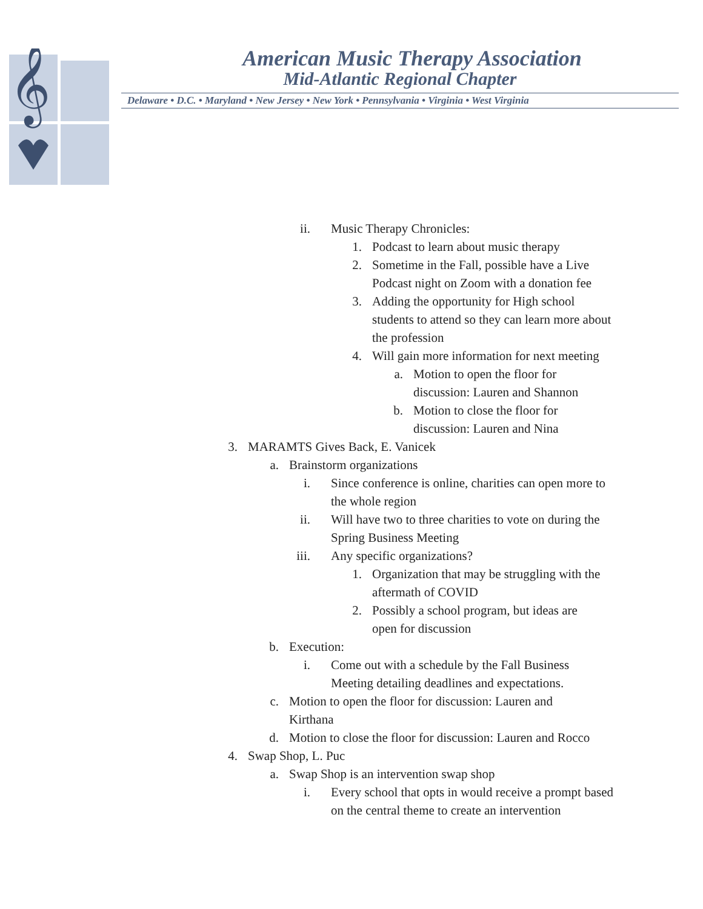𝄞
American Music Therapy Association
Mid-Atlantic Regional Chapter
Delaware • D.C. • Maryland • New Jersey • New York • Pennsylvania • Virginia • West Virginia
ii. Music Therapy Chronicles:
1. Podcast to learn about music therapy
2. Sometime in the Fall, possible have a Live Podcast night on Zoom with a donation fee
3. Adding the opportunity for High school students to attend so they can learn more about the profession
4. Will gain more information for next meeting
a. Motion to open the floor for discussion: Lauren and Shannon
b. Motion to close the floor for discussion: Lauren and Nina
3. MARAMTS Gives Back, E. Vanicek
a. Brainstorm organizations
i. Since conference is online, charities can open more to the whole region
ii. Will have two to three charities to vote on during the Spring Business Meeting
iii. Any specific organizations?
1. Organization that may be struggling with the aftermath of COVID
2. Possibly a school program, but ideas are open for discussion
b. Execution:
i. Come out with a schedule by the Fall Business Meeting detailing deadlines and expectations.
c. Motion to open the floor for discussion: Lauren and Kirthana
d. Motion to close the floor for discussion: Lauren and Rocco
4. Swap Shop, L. Puc
a. Swap Shop is an intervention swap shop
i. Every school that opts in would receive a prompt based on the central theme to create an intervention